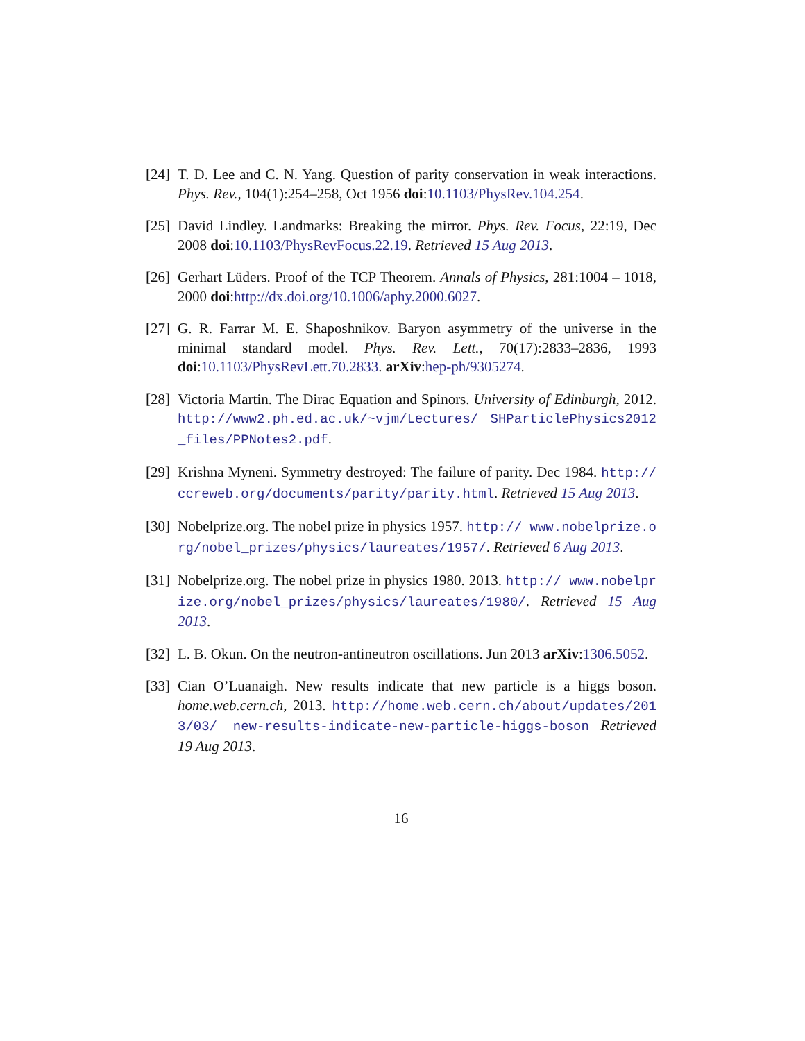[24]
T. D. Lee and C. N. Yang. Question of parity conservation in weak interactions. Phys. Rev., 104(1):254–258, Oct 1956 doi:10.1103/PhysRev.104.254.
[25]
David Lindley. Landmarks: Breaking the mirror. Phys. Rev. Focus, 22:19, Dec 2008 doi:10.1103/PhysRevFocus.22.19. Retrieved 15 Aug 2013.
[26]
Gerhart Lüders. Proof of the TCP Theorem. Annals of Physics, 281:1004 – 1018, 2000 doi:http://dx.doi.org/10.1006/aphy.2000.6027.
[27]
G. R. Farrar M. E. Shaposhnikov. Baryon asymmetry of the universe in the minimal standard model. Phys. Rev. Lett., 70(17):2833–2836, 1993 doi:10.1103/PhysRevLett.70.2833. arXiv:hep-ph/9305274.
[28]
Victoria Martin. The Dirac Equation and Spinors. University of Edinburgh, 2012. http://www2.ph.ed.ac.uk/~vjm/Lectures/ SHParticlePhysics2012_files/PPNotes2.pdf.
[29]
Krishna Myneni. Symmetry destroyed: The failure of parity. Dec 1984. http://ccreweb.org/documents/parity/parity.html. Retrieved 15 Aug 2013.
[30]
Nobelprize.org. The nobel prize in physics 1957. http:// www.nobelprize.org/nobel_prizes/physics/laureates/1957/. Retrieved 6 Aug 2013.
[31]
Nobelprize.org. The nobel prize in physics 1980. 2013. http:// www.nobelprize.org/nobel_prizes/physics/laureates/1980/. Retrieved 15 Aug 2013.
[32]
L. B. Okun. On the neutron-antineutron oscillations. Jun 2013 arXiv:1306.5052.
[33]
Cian O’Luanaigh. New results indicate that new particle is a higgs boson. home.web.cern.ch, 2013. http://home.web.cern.ch/about/updates/2013/03/ new-results-indicate-new-particle-higgs-boson Retrieved 19 Aug 2013.
16